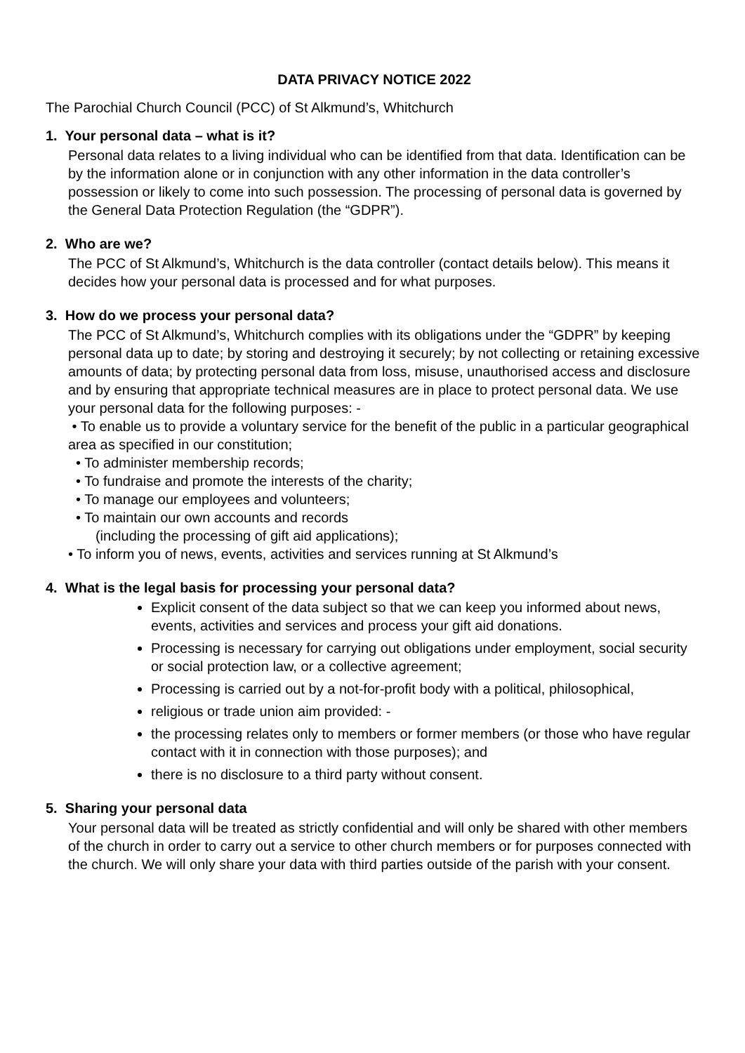DATA PRIVACY NOTICE 2022
The Parochial Church Council (PCC) of St Alkmund’s, Whitchurch
1. Your personal data – what is it?
Personal data relates to a living individual who can be identified from that data. Identification can be by the information alone or in conjunction with any other information in the data controller’s possession or likely to come into such possession. The processing of personal data is governed by the General Data Protection Regulation (the “GDPR”).
2. Who are we?
The PCC of St Alkmund’s, Whitchurch is the data controller (contact details below). This means it decides how your personal data is processed and for what purposes.
3. How do we process your personal data?
The PCC of St Alkmund’s, Whitchurch complies with its obligations under the “GDPR” by keeping personal data up to date; by storing and destroying it securely; by not collecting or retaining excessive amounts of data; by protecting personal data from loss, misuse, unauthorised access and disclosure and by ensuring that appropriate technical measures are in place to protect personal data. We use your personal data for the following purposes: -
• To enable us to provide a voluntary service for the benefit of the public in a particular geographical area as specified in our constitution;
• To administer membership records;
• To fundraise and promote the interests of the charity;
• To manage our employees and volunteers;
• To maintain our own accounts and records
(including the processing of gift aid applications);
• To inform you of news, events, activities and services running at St Alkmund’s
4. What is the legal basis for processing your personal data?
Explicit consent of the data subject so that we can keep you informed about news, events, activities and services and process your gift aid donations.
Processing is necessary for carrying out obligations under employment, social security or social protection law, or a collective agreement;
Processing is carried out by a not-for-profit body with a political, philosophical,
religious or trade union aim provided: -
the processing relates only to members or former members (or those who have regular contact with it in connection with those purposes); and
there is no disclosure to a third party without consent.
5. Sharing your personal data
Your personal data will be treated as strictly confidential and will only be shared with other members of the church in order to carry out a service to other church members or for purposes connected with the church. We will only share your data with third parties outside of the parish with your consent.